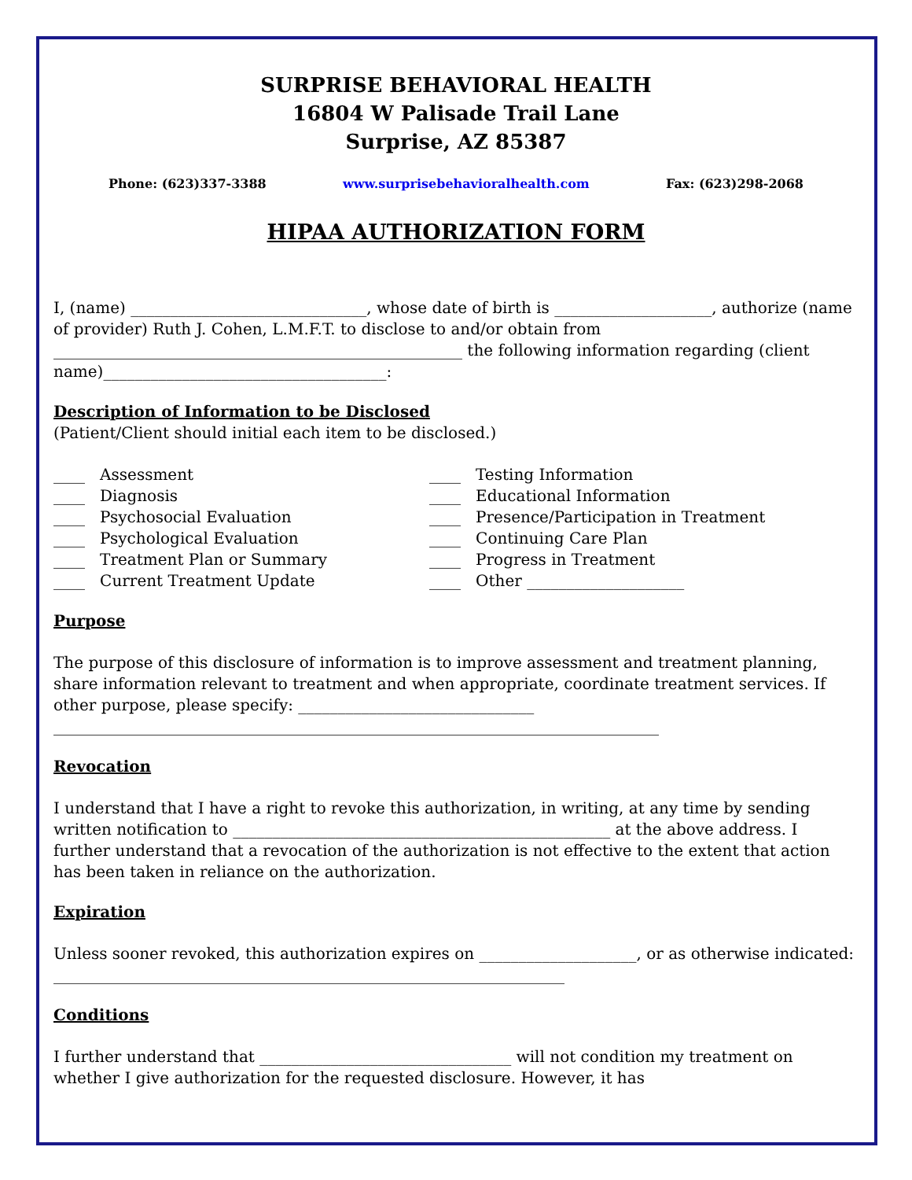SURPRISE BEHAVIORAL HEALTH
16804 W Palisade Trail Lane
Surprise, AZ 85387
Phone: (623)337-3388 www.surprisebehavioralhealth.com Fax: (623)298-2068
HIPAA AUTHORIZATION FORM
I, (name) ______________________________, whose date of birth is ____________________, authorize (name of provider) Ruth J. Cohen, L.M.F.T. to disclose to and/or obtain from ____________________________________________________ the following information regarding (client name)____________________________________:
Description of Information to be Disclosed
(Patient/Client should initial each item to be disclosed.)
____ Assessment
____ Diagnosis
____ Psychosocial Evaluation
____ Psychological Evaluation
____ Treatment Plan or Summary
____ Current Treatment Update
____ Testing Information
____ Educational Information
____ Presence/Participation in Treatment
____ Continuing Care Plan
____ Progress in Treatment
____ Other ____________________
Purpose
The purpose of this disclosure of information is to improve assessment and treatment planning, share information relevant to treatment and when appropriate, coordinate treatment services. If other purpose, please specify: ______________________________ _____________________________________________________________________________
Revocation
I understand that I have a right to revoke this authorization, in writing, at any time by sending written notification to ________________________________________________ at the above address. I further understand that a revocation of the authorization is not effective to the extent that action has been taken in reliance on the authorization.
Expiration
Unless sooner revoked, this authorization expires on ____________________, or as otherwise indicated: _________________________________________________________________
Conditions
I further understand that ________________________________ will not condition my treatment on whether I give authorization for the requested disclosure. However, it has